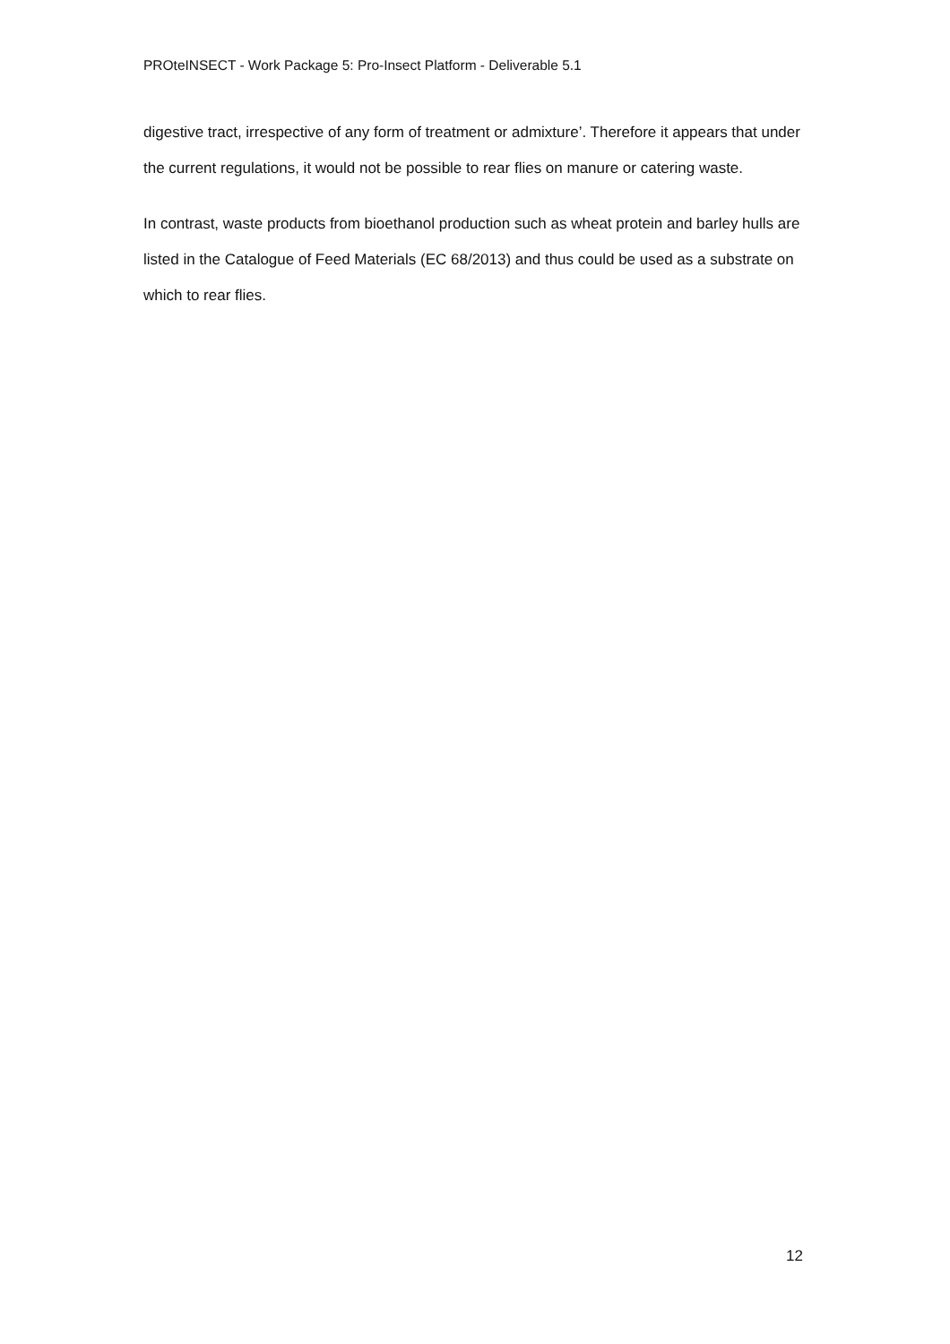PROteINSECT - Work Package 5: Pro-Insect Platform - Deliverable 5.1
digestive tract, irrespective of any form of treatment or admixture’. Therefore it appears that under the current regulations, it would not be possible to rear flies on manure or catering waste.
In contrast, waste products from bioethanol production such as wheat protein and barley hulls are listed in the Catalogue of Feed Materials (EC 68/2013) and thus could be used as a substrate on which to rear flies.
12